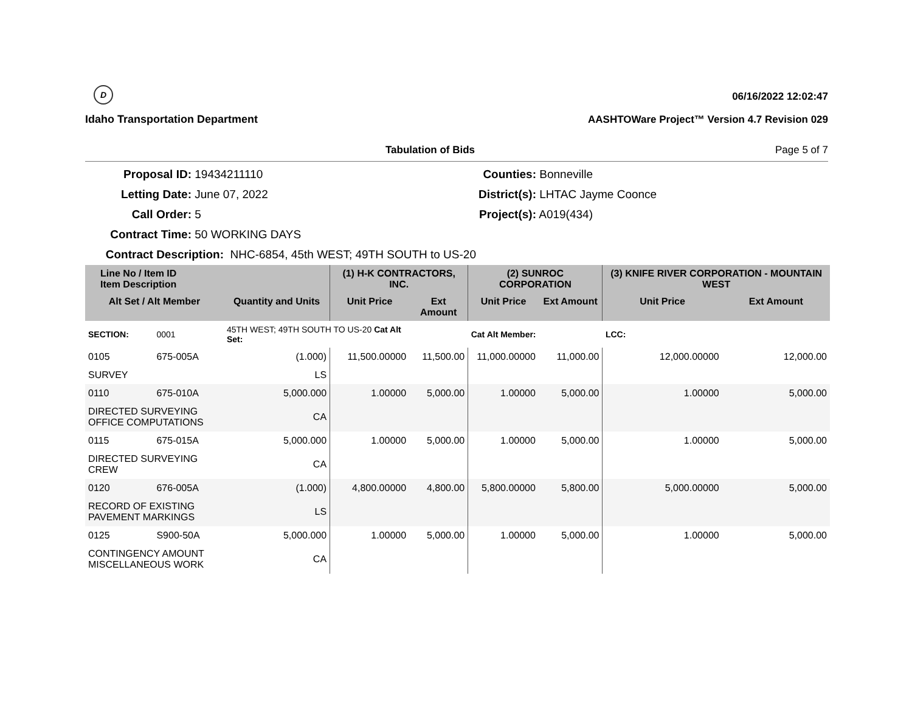D
Idaho Transportation Department
06/16/2022 12:02:47
AASHTOWare Project™ Version 4.7 Revision 029
Tabulation of Bids Page 5 of 7
Proposal ID: 19434211110
Counties: Bonneville
Letting Date: June 07, 2022
District(s): LHTAC Jayme Coonce
Call Order: 5
Project(s): A019(434)
Contract Time: 50 WORKING DAYS
Contract Description: NHC-6854, 45th WEST; 49TH SOUTH to US-20
| Line No / Item ID Item Description | | | (1) H-K CONTRACTORS, INC. | | (2) SUNROC CORPORATION | | (3) KNIFE RIVER CORPORATION - MOUNTAIN WEST | |
| --- | --- | --- | --- | --- | --- | --- | --- | --- |
| Alt Set / Alt Member | | Quantity and Units | Unit Price | Ext Amount | Unit Price | Ext Amount | Unit Price | Ext Amount |
| SECTION: | 0001 | 45TH WEST; 49TH SOUTH TO US-20 Cat Alt Set: | | | Cat Alt Member: | | LCC: | |
| 0105 | 675-005A | (1.000) | 11,500.00000 | 11,500.00 | 11,000.00000 | 11,000.00 | 12,000.00000 | 12,000.00 |
| SURVEY | | LS | | | | | | |
| 0110 | 675-010A | 5,000.000 | 1.00000 | 5,000.00 | 1.00000 | 5,000.00 | 1.00000 | 5,000.00 |
| DIRECTED SURVEYING OFFICE COMPUTATIONS | | CA | | | | | | |
| 0115 | 675-015A | 5,000.000 | 1.00000 | 5,000.00 | 1.00000 | 5,000.00 | 1.00000 | 5,000.00 |
| DIRECTED SURVEYING CREW | | CA | | | | | | |
| 0120 | 676-005A | (1.000) | 4,800.00000 | 4,800.00 | 5,800.00000 | 5,800.00 | 5,000.00000 | 5,000.00 |
| RECORD OF EXISTING PAVEMENT MARKINGS | | LS | | | | | | |
| 0125 | S900-50A | 5,000.000 | 1.00000 | 5,000.00 | 1.00000 | 5,000.00 | 1.00000 | 5,000.00 |
| CONTINGENCY AMOUNT MISCELLANEOUS WORK | | CA | | | | | | |